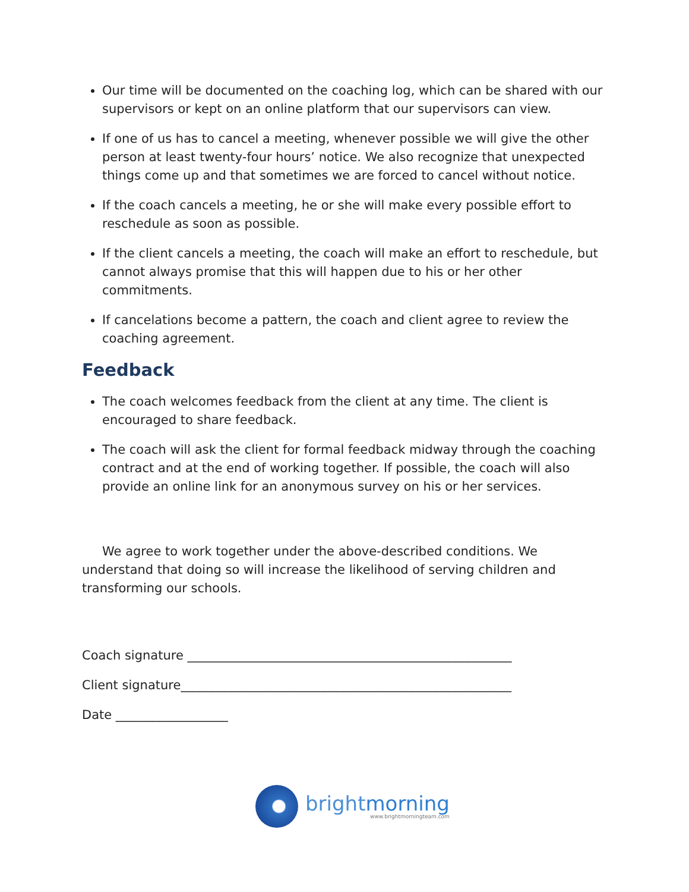Our time will be documented on the coaching log, which can be shared with our supervisors or kept on an online platform that our supervisors can view.
If one of us has to cancel a meeting, whenever possible we will give the other person at least twenty-four hours’ notice. We also recognize that unexpected things come up and that sometimes we are forced to cancel without notice.
If the coach cancels a meeting, he or she will make every possible effort to reschedule as soon as possible.
If the client cancels a meeting, the coach will make an effort to reschedule, but cannot always promise that this will happen due to his or her other commitments.
If cancelations become a pattern, the coach and client agree to review the coaching agreement.
Feedback
The coach welcomes feedback from the client at any time. The client is encouraged to share feedback.
The coach will ask the client for formal feedback midway through the coaching contract and at the end of working together. If possible, the coach will also provide an online link for an anonymous survey on his or her services.
We agree to work together under the above-described conditions. We understand that doing so will increase the likelihood of serving children and transforming our schools.
Coach signature ____________________________________________________
Client signature_____________________________________________________
Date __________________
brightmorning
www.brightmorningteam.com